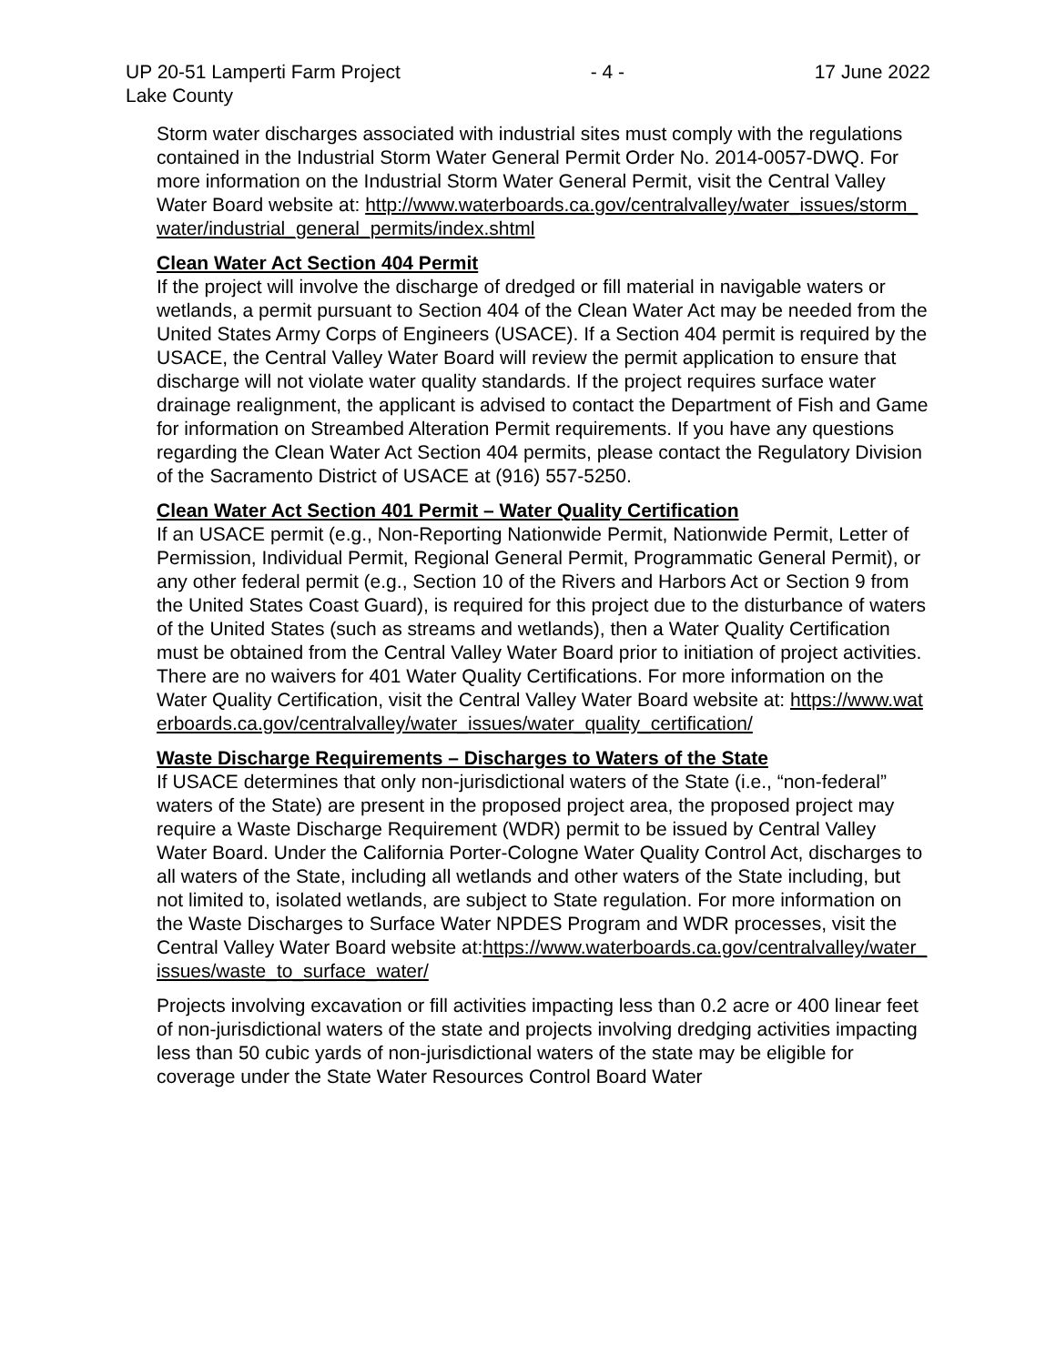UP 20-51 Lamperti Farm Project - 4 - 17 June 2022
Lake County
Storm water discharges associated with industrial sites must comply with the regulations contained in the Industrial Storm Water General Permit Order No. 2014-0057-DWQ. For more information on the Industrial Storm Water General Permit, visit the Central Valley Water Board website at: http://www.waterboards.ca.gov/centralvalley/water_issues/storm_water/industrial_general_permits/index.shtml
Clean Water Act Section 404 Permit
If the project will involve the discharge of dredged or fill material in navigable waters or wetlands, a permit pursuant to Section 404 of the Clean Water Act may be needed from the United States Army Corps of Engineers (USACE). If a Section 404 permit is required by the USACE, the Central Valley Water Board will review the permit application to ensure that discharge will not violate water quality standards. If the project requires surface water drainage realignment, the applicant is advised to contact the Department of Fish and Game for information on Streambed Alteration Permit requirements. If you have any questions regarding the Clean Water Act Section 404 permits, please contact the Regulatory Division of the Sacramento District of USACE at (916) 557-5250.
Clean Water Act Section 401 Permit – Water Quality Certification
If an USACE permit (e.g., Non-Reporting Nationwide Permit, Nationwide Permit, Letter of Permission, Individual Permit, Regional General Permit, Programmatic General Permit), or any other federal permit (e.g., Section 10 of the Rivers and Harbors Act or Section 9 from the United States Coast Guard), is required for this project due to the disturbance of waters of the United States (such as streams and wetlands), then a Water Quality Certification must be obtained from the Central Valley Water Board prior to initiation of project activities. There are no waivers for 401 Water Quality Certifications. For more information on the Water Quality Certification, visit the Central Valley Water Board website at: https://www.waterboards.ca.gov/centralvalley/water_issues/water_quality_certification/
Waste Discharge Requirements – Discharges to Waters of the State
If USACE determines that only non-jurisdictional waters of the State (i.e., “non-federal” waters of the State) are present in the proposed project area, the proposed project may require a Waste Discharge Requirement (WDR) permit to be issued by Central Valley Water Board. Under the California Porter-Cologne Water Quality Control Act, discharges to all waters of the State, including all wetlands and other waters of the State including, but not limited to, isolated wetlands, are subject to State regulation. For more information on the Waste Discharges to Surface Water NPDES Program and WDR processes, visit the Central Valley Water Board website at:https://www.waterboards.ca.gov/centralvalley/water_issues/waste_to_surface_water/
Projects involving excavation or fill activities impacting less than 0.2 acre or 400 linear feet of non-jurisdictional waters of the state and projects involving dredging activities impacting less than 50 cubic yards of non-jurisdictional waters of the state may be eligible for coverage under the State Water Resources Control Board Water